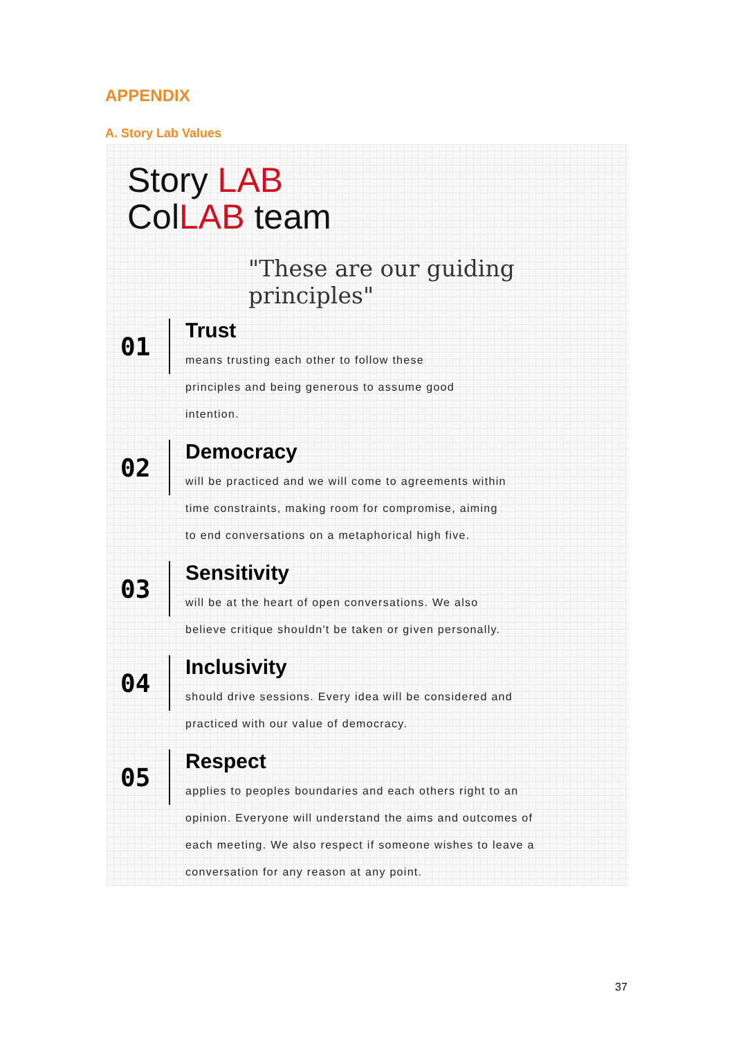APPENDIX
A. Story Lab Values
Story LAB
ColLAB team
"These are our guiding principles"
01
Trust
means trusting each other to follow these
principles and being generous to assume good
intention.
02
Democracy
will be practiced and we will come to agreements within
time constraints, making room for compromise, aiming
to end conversations on a metaphorical high five.
03
Sensitivity
will be at the heart of open conversations. We also
believe critique shouldn't be taken or given personally.
04
Inclusivity
should drive sessions. Every idea will be considered and
practiced with our value of democracy.
05
Respect
applies to peoples boundaries and each others right to an
opinion. Everyone will understand the aims and outcomes of
each meeting. We also respect if someone wishes to leave a
conversation for any reason at any point.
37